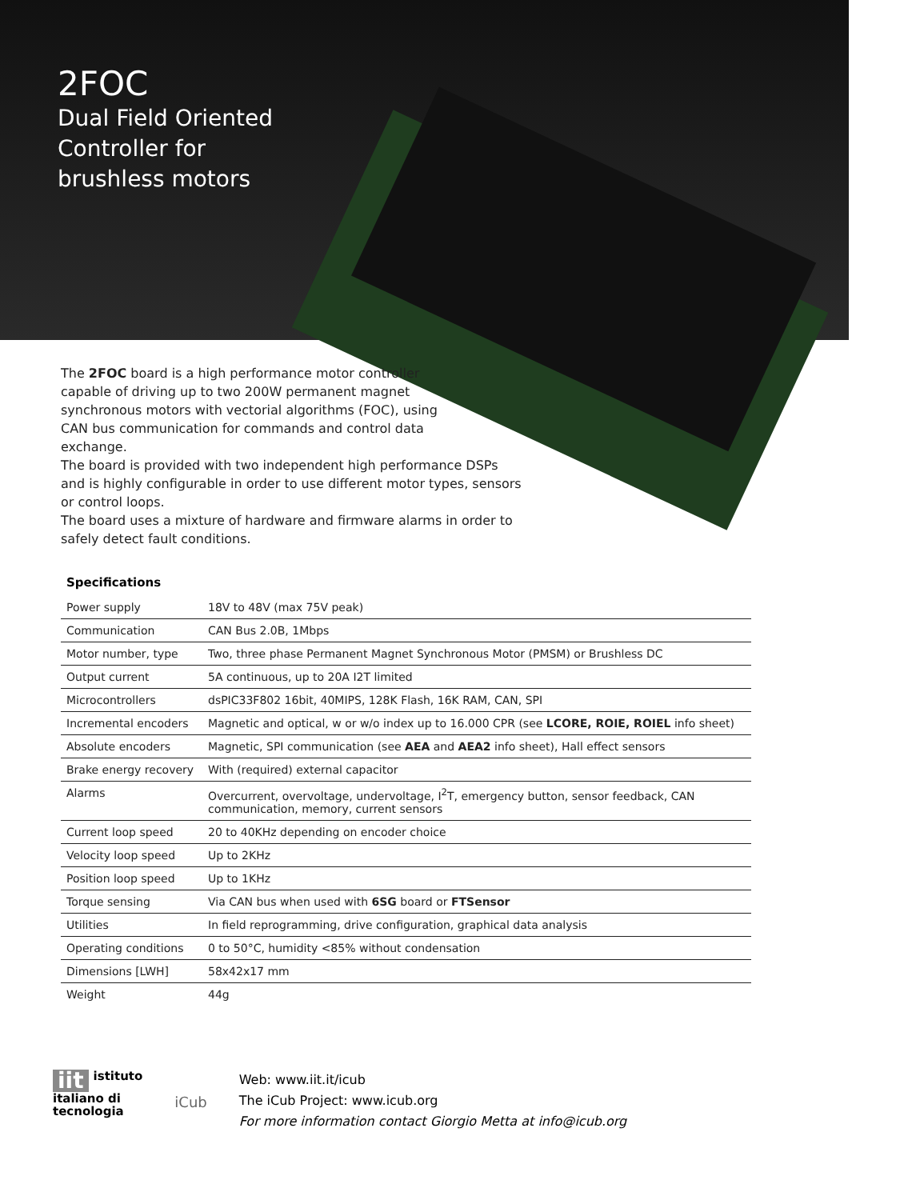2FOC
Dual Field Oriented
Controller for
brushless motors
The 2FOC board is a high performance motor controller capable of driving up to two 200W permanent magnet synchronous motors with vectorial algorithms (FOC), using CAN bus communication for commands and control data exchange.
The board is provided with two independent high performance DSPs and is highly configurable in order to use different motor types, sensors or control loops.
The board uses a mixture of hardware and firmware alarms in order to safely detect fault conditions.
Specifications
| Power supply | 18V to 48V (max 75V peak) |
| Communication | CAN Bus 2.0B, 1Mbps |
| Motor number, type | Two, three phase Permanent Magnet Synchronous Motor (PMSM) or Brushless DC |
| Output current | 5A continuous, up to 20A I2T limited |
| Microcontrollers | dsPIC33F802 16bit, 40MIPS, 128K Flash, 16K RAM, CAN, SPI |
| Incremental encoders | Magnetic and optical, w or w/o index up to 16.000 CPR (see LCORE, ROIE, ROIEL info sheet) |
| Absolute encoders | Magnetic, SPI communication (see AEA and AEA2 info sheet), Hall effect sensors |
| Brake energy recovery | With (required) external capacitor |
| Alarms | Overcurrent, overvoltage, undervoltage, I<sup>2</sup>T, emergency button, sensor feedback, CAN communication, memory, current sensors |
| Current loop speed | 20 to 40KHz depending on encoder choice |
| Velocity loop speed | Up to 2KHz |
| Position loop speed | Up to 1KHz |
| Torque sensing | Via CAN bus when used with 6SG board or FTSensor |
| Utilities | In field reprogramming, drive configuration, graphical data analysis |
| Operating conditions | 0 to 50°C, humidity <85% without condensation |
| Dimensions [LWH] | 58x42x17 mm |
| Weight | 44g |
iit istituto
italiano di
tecnologia
iCub
Web: www.iit.it/icub
The iCub Project: www.icub.org
For more information contact Giorgio Metta at info@icub.org